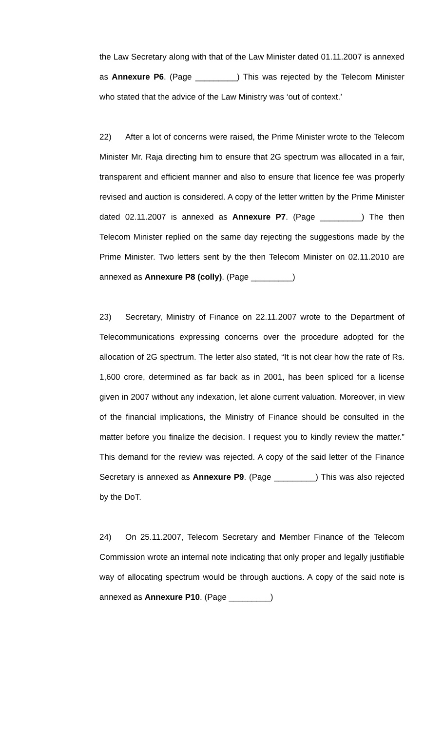the Law Secretary along with that of the Law Minister dated 01.11.2007 is annexed as Annexure P6. (Page _________) This was rejected by the Telecom Minister who stated that the advice of the Law Ministry was ‘out of context.’
22) After a lot of concerns were raised, the Prime Minister wrote to the Telecom Minister Mr. Raja directing him to ensure that 2G spectrum was allocated in a fair, transparent and efficient manner and also to ensure that licence fee was properly revised and auction is considered. A copy of the letter written by the Prime Minister dated 02.11.2007 is annexed as Annexure P7. (Page _________) The then Telecom Minister replied on the same day rejecting the suggestions made by the Prime Minister. Two letters sent by the then Telecom Minister on 02.11.2010 are annexed as Annexure P8 (colly). (Page _________)
23) Secretary, Ministry of Finance on 22.11.2007 wrote to the Department of Telecommunications expressing concerns over the procedure adopted for the allocation of 2G spectrum. The letter also stated, “It is not clear how the rate of Rs. 1,600 crore, determined as far back as in 2001, has been spliced for a license given in 2007 without any indexation, let alone current valuation. Moreover, in view of the financial implications, the Ministry of Finance should be consulted in the matter before you finalize the decision. I request you to kindly review the matter.” This demand for the review was rejected. A copy of the said letter of the Finance Secretary is annexed as Annexure P9. (Page _________) This was also rejected by the DoT.
24) On 25.11.2007, Telecom Secretary and Member Finance of the Telecom Commission wrote an internal note indicating that only proper and legally justifiable way of allocating spectrum would be through auctions. A copy of the said note is annexed as Annexure P10. (Page _________)